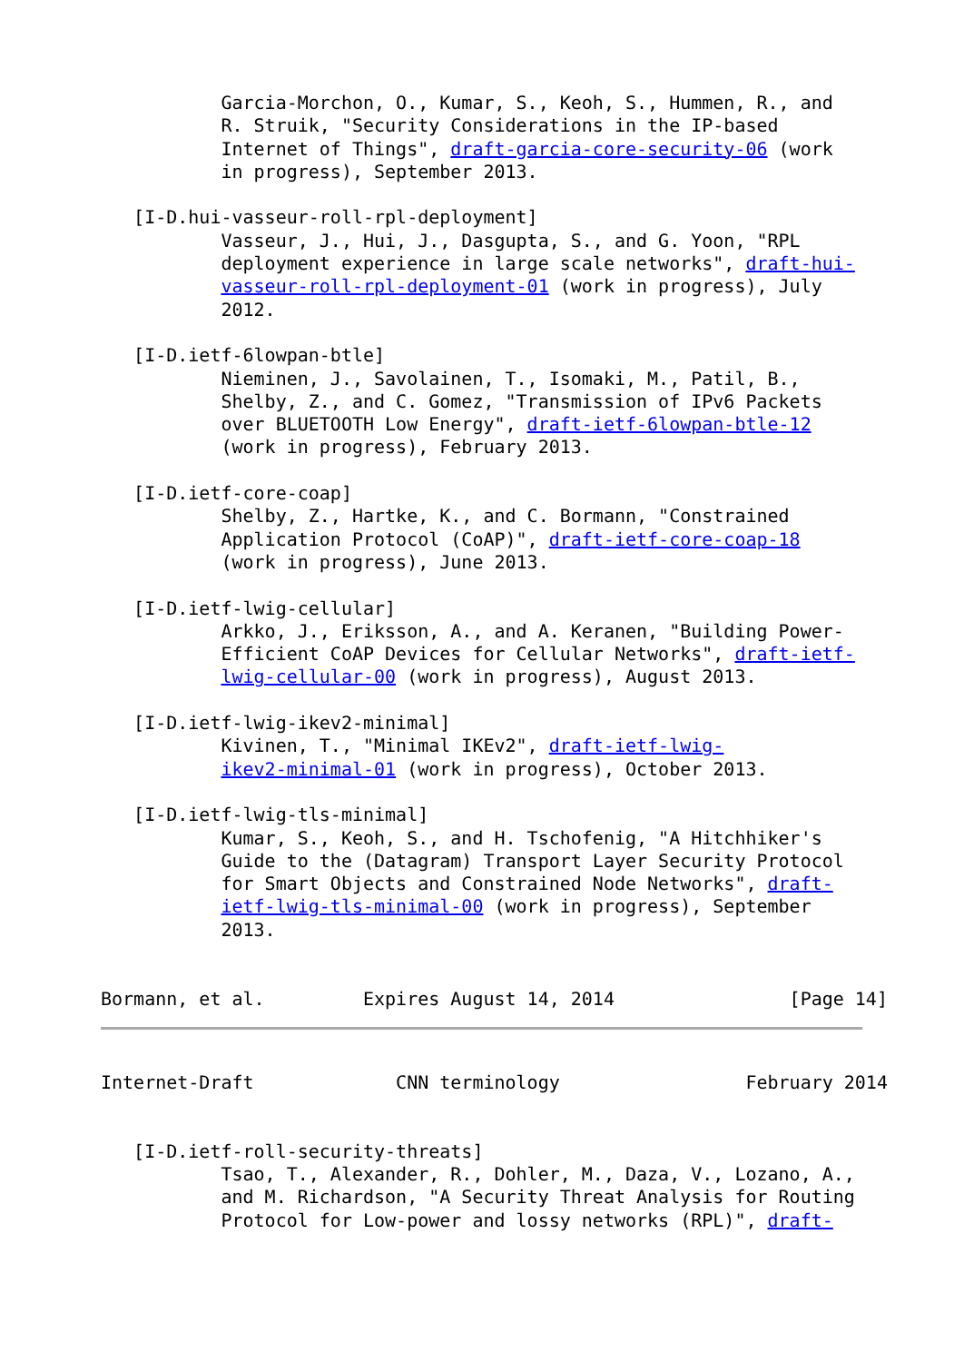Garcia-Morchon, O., Kumar, S., Keoh, S., Hummen, R., and
           R. Struik, "Security Considerations in the IP-based
           Internet of Things", draft-garcia-core-security-06 (work
           in progress), September 2013.

   [I-D.hui-vasseur-roll-rpl-deployment]
           Vasseur, J., Hui, J., Dasgupta, S., and G. Yoon, "RPL
           deployment experience in large scale networks", draft-hui-
           vasseur-roll-rpl-deployment-01 (work in progress), July
           2012.

   [I-D.ietf-6lowpan-btle]
           Nieminen, J., Savolainen, T., Isomaki, M., Patil, B.,
           Shelby, Z., and C. Gomez, "Transmission of IPv6 Packets
           over BLUETOOTH Low Energy", draft-ietf-6lowpan-btle-12
           (work in progress), February 2013.

   [I-D.ietf-core-coap]
           Shelby, Z., Hartke, K., and C. Bormann, "Constrained
           Application Protocol (CoAP)", draft-ietf-core-coap-18
           (work in progress), June 2013.

   [I-D.ietf-lwig-cellular]
           Arkko, J., Eriksson, A., and A. Keranen, "Building Power-
           Efficient CoAP Devices for Cellular Networks", draft-ietf-
           lwig-cellular-00 (work in progress), August 2013.

   [I-D.ietf-lwig-ikev2-minimal]
           Kivinen, T., "Minimal IKEv2", draft-ietf-lwig-
           ikev2-minimal-01 (work in progress), October 2013.

   [I-D.ietf-lwig-tls-minimal]
           Kumar, S., Keoh, S., and H. Tschofenig, "A Hitchhiker's
           Guide to the (Datagram) Transport Layer Security Protocol
           for Smart Objects and Constrained Node Networks", draft-
           ietf-lwig-tls-minimal-00 (work in progress), September
           2013.


Bormann, et al.         Expires August 14, 2014                [Page 14]
Internet-Draft             CNN terminology                 February 2014


   [I-D.ietf-roll-security-threats]
           Tsao, T., Alexander, R., Dohler, M., Daza, V., Lozano, A.,
           and M. Richardson, "A Security Threat Analysis for Routing
           Protocol for Low-power and lossy networks (RPL)", draft-